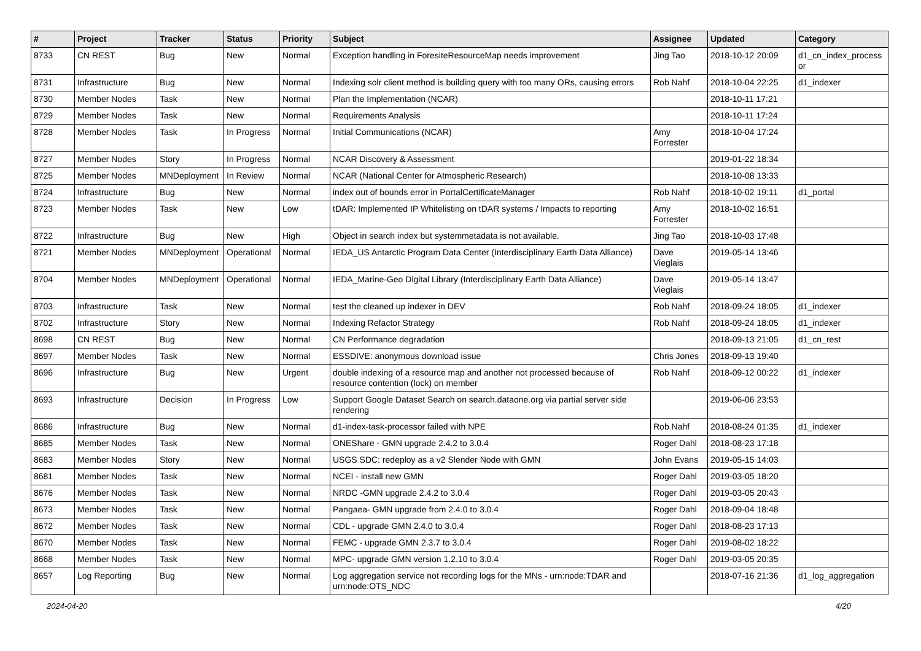| # | Project | Tracker | Status | Priority | Subject | Assignee | Updated | Category |
| --- | --- | --- | --- | --- | --- | --- | --- | --- |
| 8733 | CN REST | Bug | New | Normal | Exception handling in ForesiteResourceMap needs improvement | Jing Tao | 2018-10-12 20:09 | d1_cn_index_process or |
| 8731 | Infrastructure | Bug | New | Normal | Indexing solr client method is building query with too many ORs, causing errors | Rob Nahf | 2018-10-04 22:25 | d1_indexer |
| 8730 | Member Nodes | Task | New | Normal | Plan the Implementation (NCAR) | | 2018-10-11 17:21 | |
| 8729 | Member Nodes | Task | New | Normal | Requirements Analysis | | 2018-10-11 17:24 | |
| 8728 | Member Nodes | Task | In Progress | Normal | Initial Communications (NCAR) | Amy Forrester | 2018-10-04 17:24 | |
| 8727 | Member Nodes | Story | In Progress | Normal | NCAR Discovery & Assessment | | 2019-01-22 18:34 | |
| 8725 | Member Nodes | MNDeployment | In Review | Normal | NCAR (National Center for Atmospheric Research) | | 2018-10-08 13:33 | |
| 8724 | Infrastructure | Bug | New | Normal | index out of bounds error in PortalCertificateManager | Rob Nahf | 2018-10-02 19:11 | d1_portal |
| 8723 | Member Nodes | Task | New | Low | tDAR: Implemented IP Whitelisting on tDAR systems / Impacts to reporting | Amy Forrester | 2018-10-02 16:51 | |
| 8722 | Infrastructure | Bug | New | High | Object in search index but systemmetadata is not available. | Jing Tao | 2018-10-03 17:48 | |
| 8721 | Member Nodes | MNDeployment | Operational | Normal | IEDA_US Antarctic Program Data Center (Interdisciplinary Earth Data Alliance) | Dave Vieglais | 2019-05-14 13:46 | |
| 8704 | Member Nodes | MNDeployment | Operational | Normal | IEDA_Marine-Geo Digital Library (Interdisciplinary Earth Data Alliance) | Dave Vieglais | 2019-05-14 13:47 | |
| 8703 | Infrastructure | Task | New | Normal | test the cleaned up indexer in DEV | Rob Nahf | 2018-09-24 18:05 | d1_indexer |
| 8702 | Infrastructure | Story | New | Normal | Indexing Refactor Strategy | Rob Nahf | 2018-09-24 18:05 | d1_indexer |
| 8698 | CN REST | Bug | New | Normal | CN Performance degradation | | 2018-09-13 21:05 | d1_cn_rest |
| 8697 | Member Nodes | Task | New | Normal | ESSDIVE: anonymous download issue | Chris Jones | 2018-09-13 19:40 | |
| 8696 | Infrastructure | Bug | New | Urgent | double indexing of a resource map and another not processed because of resource contention (lock) on member | Rob Nahf | 2018-09-12 00:22 | d1_indexer |
| 8693 | Infrastructure | Decision | In Progress | Low | Support Google Dataset Search on search.dataone.org via partial server side rendering | | 2019-06-06 23:53 | |
| 8686 | Infrastructure | Bug | New | Normal | d1-index-task-processor failed with NPE | Rob Nahf | 2018-08-24 01:35 | d1_indexer |
| 8685 | Member Nodes | Task | New | Normal | ONEShare - GMN upgrade 2.4.2 to 3.0.4 | Roger Dahl | 2018-08-23 17:18 | |
| 8683 | Member Nodes | Story | New | Normal | USGS SDC: redeploy as a v2 Slender Node with GMN | John Evans | 2019-05-15 14:03 | |
| 8681 | Member Nodes | Task | New | Normal | NCEI - install new GMN | Roger Dahl | 2019-03-05 18:20 | |
| 8676 | Member Nodes | Task | New | Normal | NRDC -GMN upgrade 2.4.2 to 3.0.4 | Roger Dahl | 2019-03-05 20:43 | |
| 8673 | Member Nodes | Task | New | Normal | Pangaea- GMN upgrade from 2.4.0 to 3.0.4 | Roger Dahl | 2018-09-04 18:48 | |
| 8672 | Member Nodes | Task | New | Normal | CDL - upgrade GMN 2.4.0 to 3.0.4 | Roger Dahl | 2018-08-23 17:13 | |
| 8670 | Member Nodes | Task | New | Normal | FEMC - upgrade GMN 2.3.7 to 3.0.4 | Roger Dahl | 2019-08-02 18:22 | |
| 8668 | Member Nodes | Task | New | Normal | MPC- upgrade GMN version 1.2.10 to 3.0.4 | Roger Dahl | 2019-03-05 20:35 | |
| 8657 | Log Reporting | Bug | New | Normal | Log aggregation service not recording logs for the MNs - urn:node:TDAR and urn:node:OTS_NDC | | 2018-07-16 21:36 | d1_log_aggregation |
2024-04-20 4/20